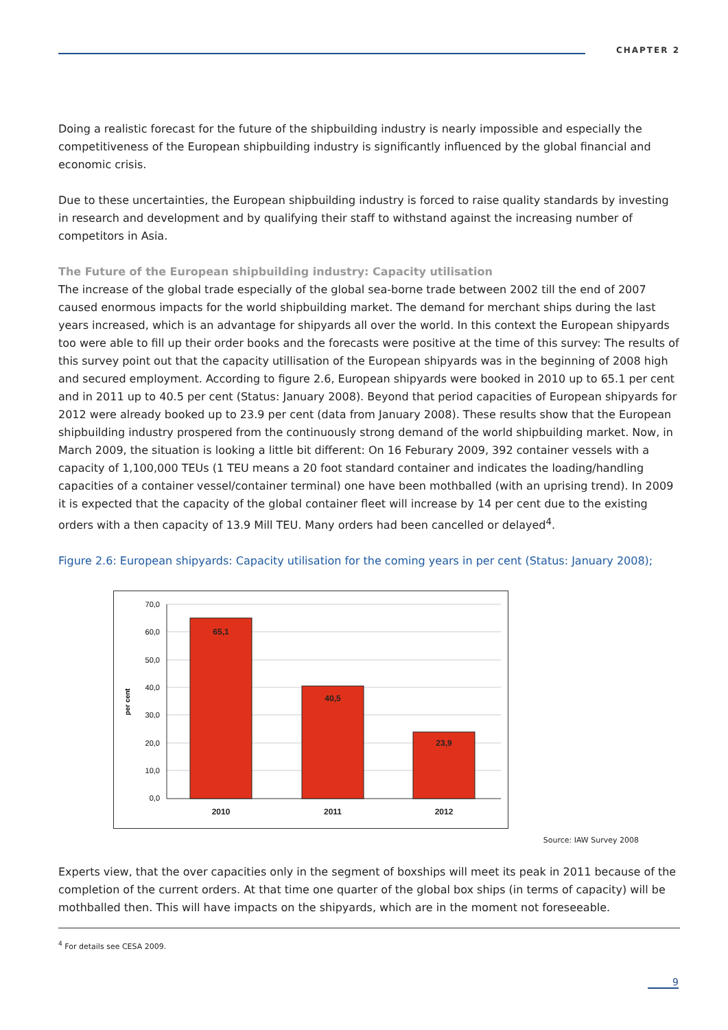CHAPTER 2
Doing a realistic forecast for the future of the shipbuilding industry is nearly impossible and especially the competitiveness of the European shipbuilding industry is significantly influenced by the global financial and economic crisis.
Due to these uncertainties, the European shipbuilding industry is forced to raise quality standards by investing in research and development and by qualifying their staff to withstand against the increasing number of competitors in Asia.
The Future of the European shipbuilding industry: Capacity utilisation
The increase of the global trade especially of the global sea-borne trade between 2002 till the end of 2007 caused enormous impacts for the world shipbuilding market. The demand for merchant ships during the last years increased, which is an advantage for shipyards all over the world. In this context the European shipyards too were able to fill up their order books and the forecasts were positive at the time of this survey: The results of this survey point out that the capacity utillisation of the European shipyards was in the beginning of 2008 high and secured employment. According to figure 2.6, European shipyards were booked in 2010 up to 65.1 per cent and in 2011 up to 40.5 per cent (Status: January 2008). Beyond that period capacities of European shipyards for 2012 were already booked up to 23.9 per cent (data from January 2008). These results show that the European shipbuilding industry prospered from the continuously strong demand of the world shipbuilding market. Now, in March 2009, the situation is looking a little bit different: On 16 Feburary 2009, 392 container vessels with a capacity of 1,100,000 TEUs (1 TEU means a 20 foot standard container and indicates the loading/handling capacities of a container vessel/container terminal) one have been mothballed (with an uprising trend). In 2009 it is expected that the capacity of the global container fleet will increase by 14 per cent due to the existing orders with a then capacity of 13.9 Mill TEU. Many orders had been cancelled or delayed<sup>4</sup>.
Figure 2.6: European shipyards: Capacity utilisation for the coming years in per cent (Status: January 2008);
70,0
60,0
50,0
40,0
30,0
20,0
10,0
0,0
per cent
65,1
40,5
23,9
2010
2011
2012
Source: IAW Survey 2008
Experts view, that the over capacities only in the segment of boxships will meet its peak in 2011 because of the completion of the current orders. At that time one quarter of the global box ships (in terms of capacity) will be mothballed then. This will have impacts on the shipyards, which are in the moment not foreseeable.
<sup>4</sup> For details see CESA 2009.
9